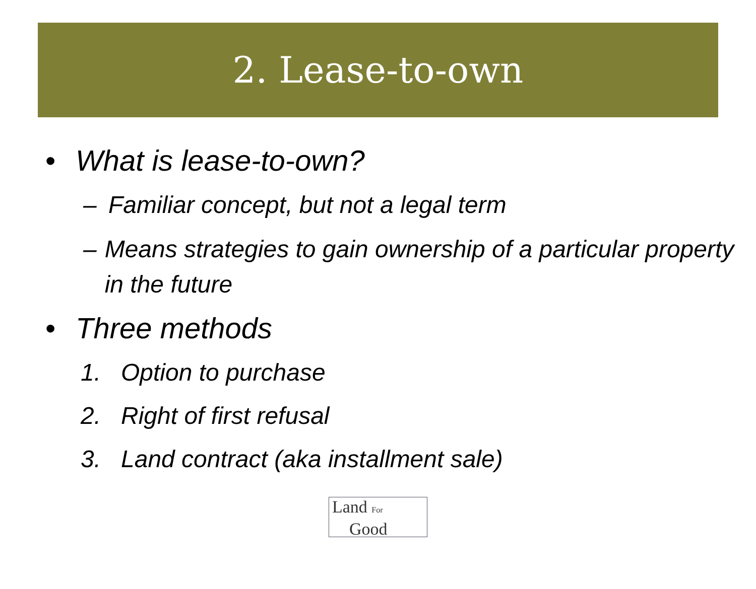2. Lease-to-own
• What is lease-to-own?
– Familiar concept, but not a legal term
– Means strategies to gain ownership of a particular property in the future
• Three methods
1. Option to purchase
2. Right of first refusal
3. Land contract (aka installment sale)
Land For
Good